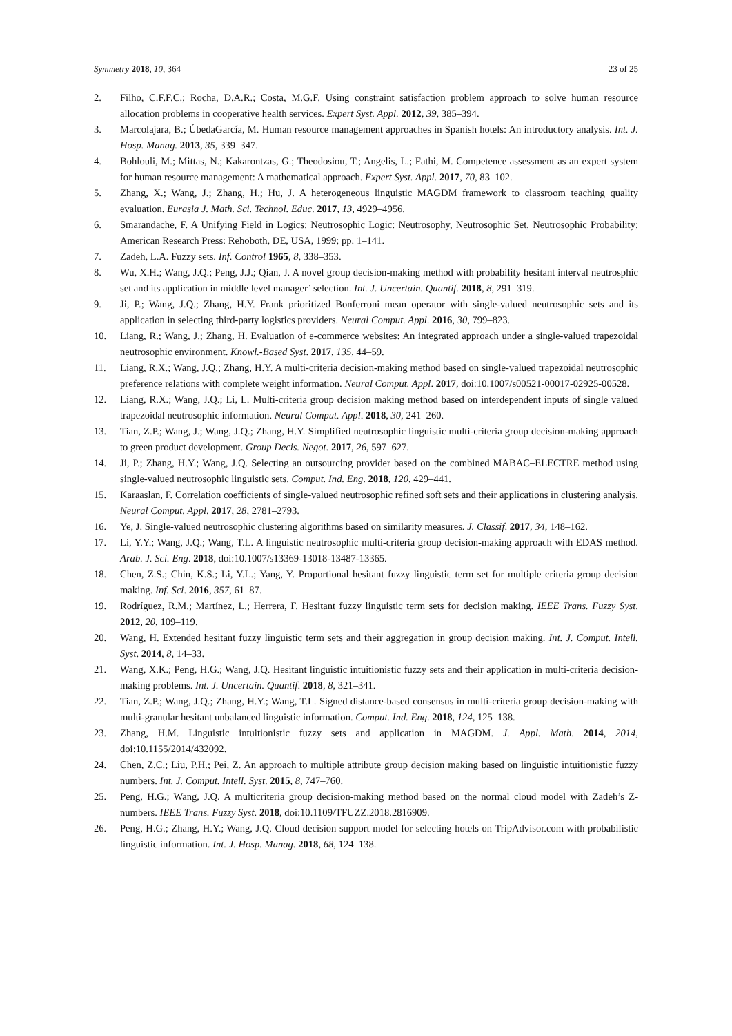Symmetry 2018, 10, 364 23 of 25
2. Filho, C.F.F.C.; Rocha, D.A.R.; Costa, M.G.F. Using constraint satisfaction problem approach to solve human resource allocation problems in cooperative health services. Expert Syst. Appl. 2012, 39, 385–394.
3. Marcolajara, B.; ÚbedaGarcía, M. Human resource management approaches in Spanish hotels: An introductory analysis. Int. J. Hosp. Manag. 2013, 35, 339–347.
4. Bohlouli, M.; Mittas, N.; Kakarontzas, G.; Theodosiou, T.; Angelis, L.; Fathi, M. Competence assessment as an expert system for human resource management: A mathematical approach. Expert Syst. Appl. 2017, 70, 83–102.
5. Zhang, X.; Wang, J.; Zhang, H.; Hu, J. A heterogeneous linguistic MAGDM framework to classroom teaching quality evaluation. Eurasia J. Math. Sci. Technol. Educ. 2017, 13, 4929–4956.
6. Smarandache, F. A Unifying Field in Logics: Neutrosophic Logic: Neutrosophy, Neutrosophic Set, Neutrosophic Probability; American Research Press: Rehoboth, DE, USA, 1999; pp. 1–141.
7. Zadeh, L.A. Fuzzy sets. Inf. Control 1965, 8, 338–353.
8. Wu, X.H.; Wang, J.Q.; Peng, J.J.; Qian, J. A novel group decision-making method with probability hesitant interval neutrosphic set and its application in middle level manager’ selection. Int. J. Uncertain. Quantif. 2018, 8, 291–319.
9. Ji, P.; Wang, J.Q.; Zhang, H.Y. Frank prioritized Bonferroni mean operator with single-valued neutrosophic sets and its application in selecting third-party logistics providers. Neural Comput. Appl. 2016, 30, 799–823.
10. Liang, R.; Wang, J.; Zhang, H. Evaluation of e-commerce websites: An integrated approach under a single-valued trapezoidal neutrosophic environment. Knowl.-Based Syst. 2017, 135, 44–59.
11. Liang, R.X.; Wang, J.Q.; Zhang, H.Y. A multi-criteria decision-making method based on single-valued trapezoidal neutrosophic preference relations with complete weight information. Neural Comput. Appl. 2017, doi:10.1007/s00521-00017-02925-00528.
12. Liang, R.X.; Wang, J.Q.; Li, L. Multi-criteria group decision making method based on interdependent inputs of single valued trapezoidal neutrosophic information. Neural Comput. Appl. 2018, 30, 241–260.
13. Tian, Z.P.; Wang, J.; Wang, J.Q.; Zhang, H.Y. Simplified neutrosophic linguistic multi-criteria group decision-making approach to green product development. Group Decis. Negot. 2017, 26, 597–627.
14. Ji, P.; Zhang, H.Y.; Wang, J.Q. Selecting an outsourcing provider based on the combined MABAC–ELECTRE method using single-valued neutrosophic linguistic sets. Comput. Ind. Eng. 2018, 120, 429–441.
15. Karaaslan, F. Correlation coefficients of single-valued neutrosophic refined soft sets and their applications in clustering analysis. Neural Comput. Appl. 2017, 28, 2781–2793.
16. Ye, J. Single-valued neutrosophic clustering algorithms based on similarity measures. J. Classif. 2017, 34, 148–162.
17. Li, Y.Y.; Wang, J.Q.; Wang, T.L. A linguistic neutrosophic multi-criteria group decision-making approach with EDAS method. Arab. J. Sci. Eng. 2018, doi:10.1007/s13369-13018-13487-13365.
18. Chen, Z.S.; Chin, K.S.; Li, Y.L.; Yang, Y. Proportional hesitant fuzzy linguistic term set for multiple criteria group decision making. Inf. Sci. 2016, 357, 61–87.
19. Rodríguez, R.M.; Martínez, L.; Herrera, F. Hesitant fuzzy linguistic term sets for decision making. IEEE Trans. Fuzzy Syst. 2012, 20, 109–119.
20. Wang, H. Extended hesitant fuzzy linguistic term sets and their aggregation in group decision making. Int. J. Comput. Intell. Syst. 2014, 8, 14–33.
21. Wang, X.K.; Peng, H.G.; Wang, J.Q. Hesitant linguistic intuitionistic fuzzy sets and their application in multi-criteria decision-making problems. Int. J. Uncertain. Quantif. 2018, 8, 321–341.
22. Tian, Z.P.; Wang, J.Q.; Zhang, H.Y.; Wang, T.L. Signed distance-based consensus in multi-criteria group decision-making with multi-granular hesitant unbalanced linguistic information. Comput. Ind. Eng. 2018, 124, 125–138.
23. Zhang, H.M. Linguistic intuitionistic fuzzy sets and application in MAGDM. J. Appl. Math. 2014, 2014, doi:10.1155/2014/432092.
24. Chen, Z.C.; Liu, P.H.; Pei, Z. An approach to multiple attribute group decision making based on linguistic intuitionistic fuzzy numbers. Int. J. Comput. Intell. Syst. 2015, 8, 747–760.
25. Peng, H.G.; Wang, J.Q. A multicriteria group decision-making method based on the normal cloud model with Zadeh’s Z-numbers. IEEE Trans. Fuzzy Syst. 2018, doi:10.1109/TFUZZ.2018.2816909.
26. Peng, H.G.; Zhang, H.Y.; Wang, J.Q. Cloud decision support model for selecting hotels on TripAdvisor.com with probabilistic linguistic information. Int. J. Hosp. Manag. 2018, 68, 124–138.